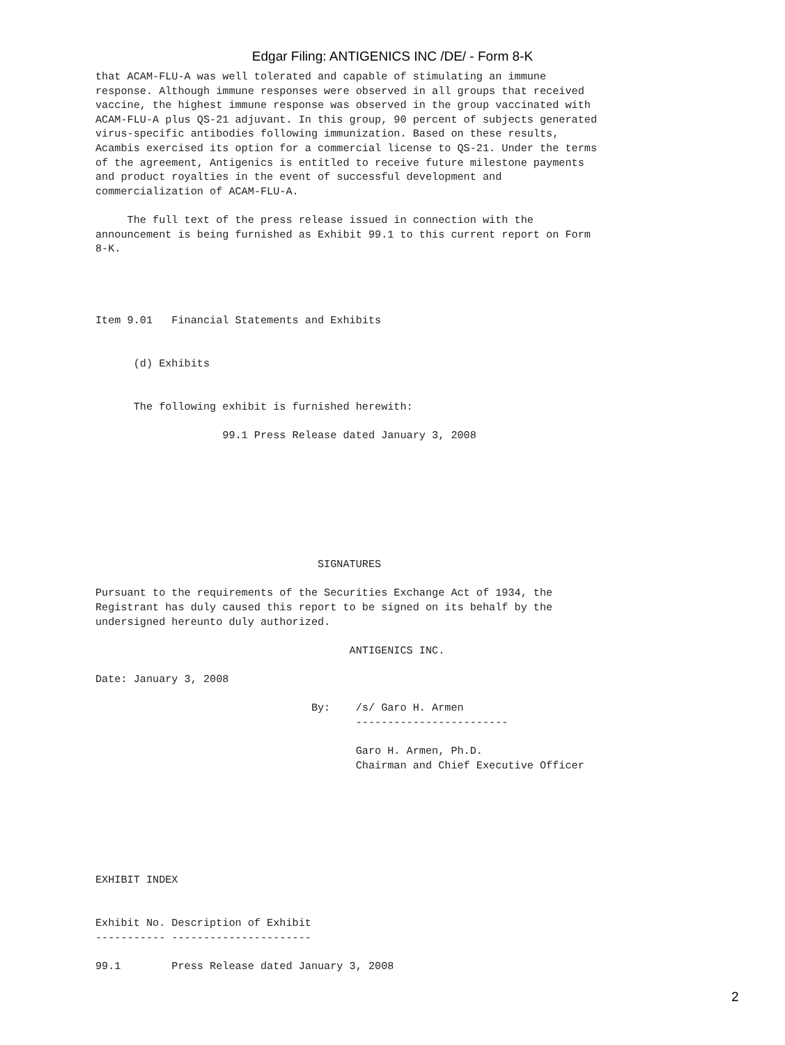Edgar Filing: ANTIGENICS INC /DE/ - Form 8-K
that ACAM-FLU-A was well tolerated and capable of stimulating an immune
response. Although immune responses were observed in all groups that received
vaccine, the highest immune response was observed in the group vaccinated with
ACAM-FLU-A plus QS-21 adjuvant. In this group, 90 percent of subjects generated
virus-specific antibodies following immunization. Based on these results,
Acambis exercised its option for a commercial license to QS-21. Under the terms
of the agreement, Antigenics is entitled to receive future milestone payments
and product royalties in the event of successful development and
commercialization of ACAM-FLU-A.

     The full text of the press release issued in connection with the
announcement is being furnished as Exhibit 99.1 to this current report on Form
8-K.




Item 9.01   Financial Statements and Exhibits


      (d) Exhibits


      The following exhibit is furnished herewith:

                    99.1 Press Release dated January 3, 2008








                                   SIGNATURES

Pursuant to the requirements of the Securities Exchange Act of 1934, the
Registrant has duly caused this report to be signed on its behalf by the
undersigned hereunto duly authorized.

                                        ANTIGENICS INC.

Date: January 3, 2008

                                  By:    /s/ Garo H. Armen
                                         ------------------------

                                         Garo H. Armen, Ph.D.
                                         Chairman and Chief Executive Officer







EXHIBIT INDEX


Exhibit No. Description of Exhibit
----------- ----------------------

99.1        Press Release dated January 3, 2008
2